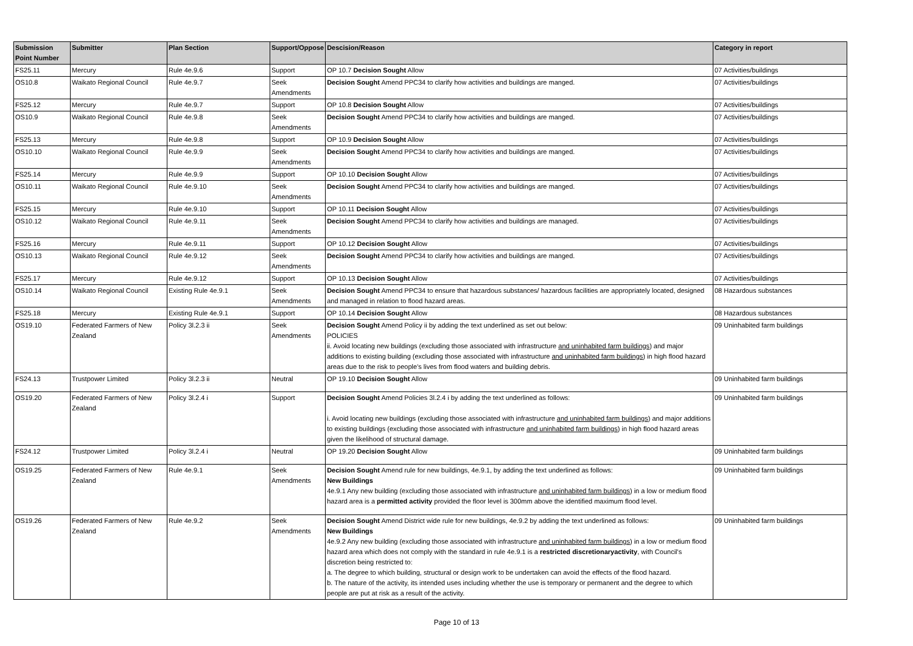| Submission Point Number | Submitter | Plan Section | Support/Oppose | Descision/Reason | Category in report |
| --- | --- | --- | --- | --- | --- |
| FS25.11 | Mercury | Rule 4e.9.6 | Support | OP 10.7 Decision Sought Allow | 07 Activities/buildings |
| OS10.8 | Waikato Regional Council | Rule 4e.9.7 | Seek Amendments | Decision Sought Amend PPC34 to clarify how activities and buildings are manged. | 07 Activities/buildings |
| FS25.12 | Mercury | Rule 4e.9.7 | Support | OP 10.8 Decision Sought Allow | 07 Activities/buildings |
| OS10.9 | Waikato Regional Council | Rule 4e.9.8 | Seek Amendments | Decision Sought Amend PPC34 to clarify how activities and buildings are manged. | 07 Activities/buildings |
| FS25.13 | Mercury | Rule 4e.9.8 | Support | OP 10.9 Decision Sought Allow | 07 Activities/buildings |
| OS10.10 | Waikato Regional Council | Rule 4e.9.9 | Seek Amendments | Decision Sought Amend PPC34 to clarify how activities and buildings are manged. | 07 Activities/buildings |
| FS25.14 | Mercury | Rule 4e.9.9 | Support | OP 10.10 Decision Sought Allow | 07 Activities/buildings |
| OS10.11 | Waikato Regional Council | Rule 4e.9.10 | Seek Amendments | Decision Sought Amend PPC34 to clarify how activities and buildings are manged. | 07 Activities/buildings |
| FS25.15 | Mercury | Rule 4e.9.10 | Support | OP 10.11 Decision Sought Allow | 07 Activities/buildings |
| OS10.12 | Waikato Regional Council | Rule 4e.9.11 | Seek Amendments | Decision Sought Amend PPC34 to clarify how activities and buildings are managed. | 07 Activities/buildings |
| FS25.16 | Mercury | Rule 4e.9.11 | Support | OP 10.12 Decision Sought Allow | 07 Activities/buildings |
| OS10.13 | Waikato Regional Council | Rule 4e.9.12 | Seek Amendments | Decision Sought Amend PPC34 to clarify how activities and buildings are manged. | 07 Activities/buildings |
| FS25.17 | Mercury | Rule 4e.9.12 | Support | OP 10.13 Decision Sought Allow | 07 Activities/buildings |
| OS10.14 | Waikato Regional Council | Existing Rule 4e.9.1 | Seek Amendments | Decision Sought Amend PPC34 to ensure that hazardous substances/ hazardous facilities are appropriately located, designed and managed in relation to flood hazard areas. | 08 Hazardous substances |
| FS25.18 | Mercury | Existing Rule 4e.9.1 | Support | OP 10.14 Decision Sought Allow | 08 Hazardous substances |
| OS19.10 | Federated Farmers of New Zealand | Policy 3l.2.3 ii | Seek Amendments | Decision Sought Amend Policy ii by adding the text underlined as set out below: POLICIES ii. Avoid locating new buildings (excluding those associated with infrastructure and uninhabited farm buildings ) and major additions to existing building (excluding those associated with infrastructure and uninhabited farm buildings ) in high flood hazard areas due to the risk to people's lives from flood waters and building debris. | 09 Uninhabited farm buildings |
| FS24.13 | Trustpower Limited | Policy 3l.2.3 ii | Neutral | OP 19.10 Decision Sought Allow | 09 Uninhabited farm buildings |
| OS19.20 | Federated Farmers of New Zealand | Policy 3l.2.4 i | Support | Decision Sought Amend Policies 3l.2.4 i by adding the text underlined as follows: i. Avoid locating new buildings (excluding those associated with infrastructure and uninhabited farm buildings ) and major additions to existing buildings (excluding those associated with infrastructure and uninhabited farm buildings ) in high flood hazard areas given the likelihood of structural damage. | 09 Uninhabited farm buildings |
| FS24.12 | Trustpower Limited | Policy 3l.2.4 i | Neutral | OP 19.20 Decision Sought Allow | 09 Uninhabited farm buildings |
| OS19.25 | Federated Farmers of New Zealand | Rule 4e.9.1 | Seek Amendments | Decision Sought Amend rule for new buildings, 4e.9.1, by adding the text underlined as follows: New Buildings 4e.9.1 Any new building (excluding those associated with infrastructure and uninhabited farm buildings ) in a low or medium flood hazard area is a permitted activity provided the floor level is 300mm above the identified maximum flood level. | 09 Uninhabited farm buildings |
| OS19.26 | Federated Farmers of New Zealand | Rule 4e.9.2 | Seek Amendments | Decision Sought Amend District wide rule for new buildings, 4e.9.2 by adding the text underlined as follows: New Buildings 4e.9.2 Any new building (excluding those associated with infrastructure and uninhabited farm buildings ) in a low or medium flood hazard area which does not comply with the standard in rule 4e.9.1 is a restricted discretionaryactivity , with Council's discretion being restricted to: a. The degree to which building, structural or design work to be undertaken can avoid the effects of the flood hazard. b. The nature of the activity, its intended uses including whether the use is temporary or permanent and the degree to which people are put at risk as a result of the activity. | 09 Uninhabited farm buildings |
Page 10 of 13